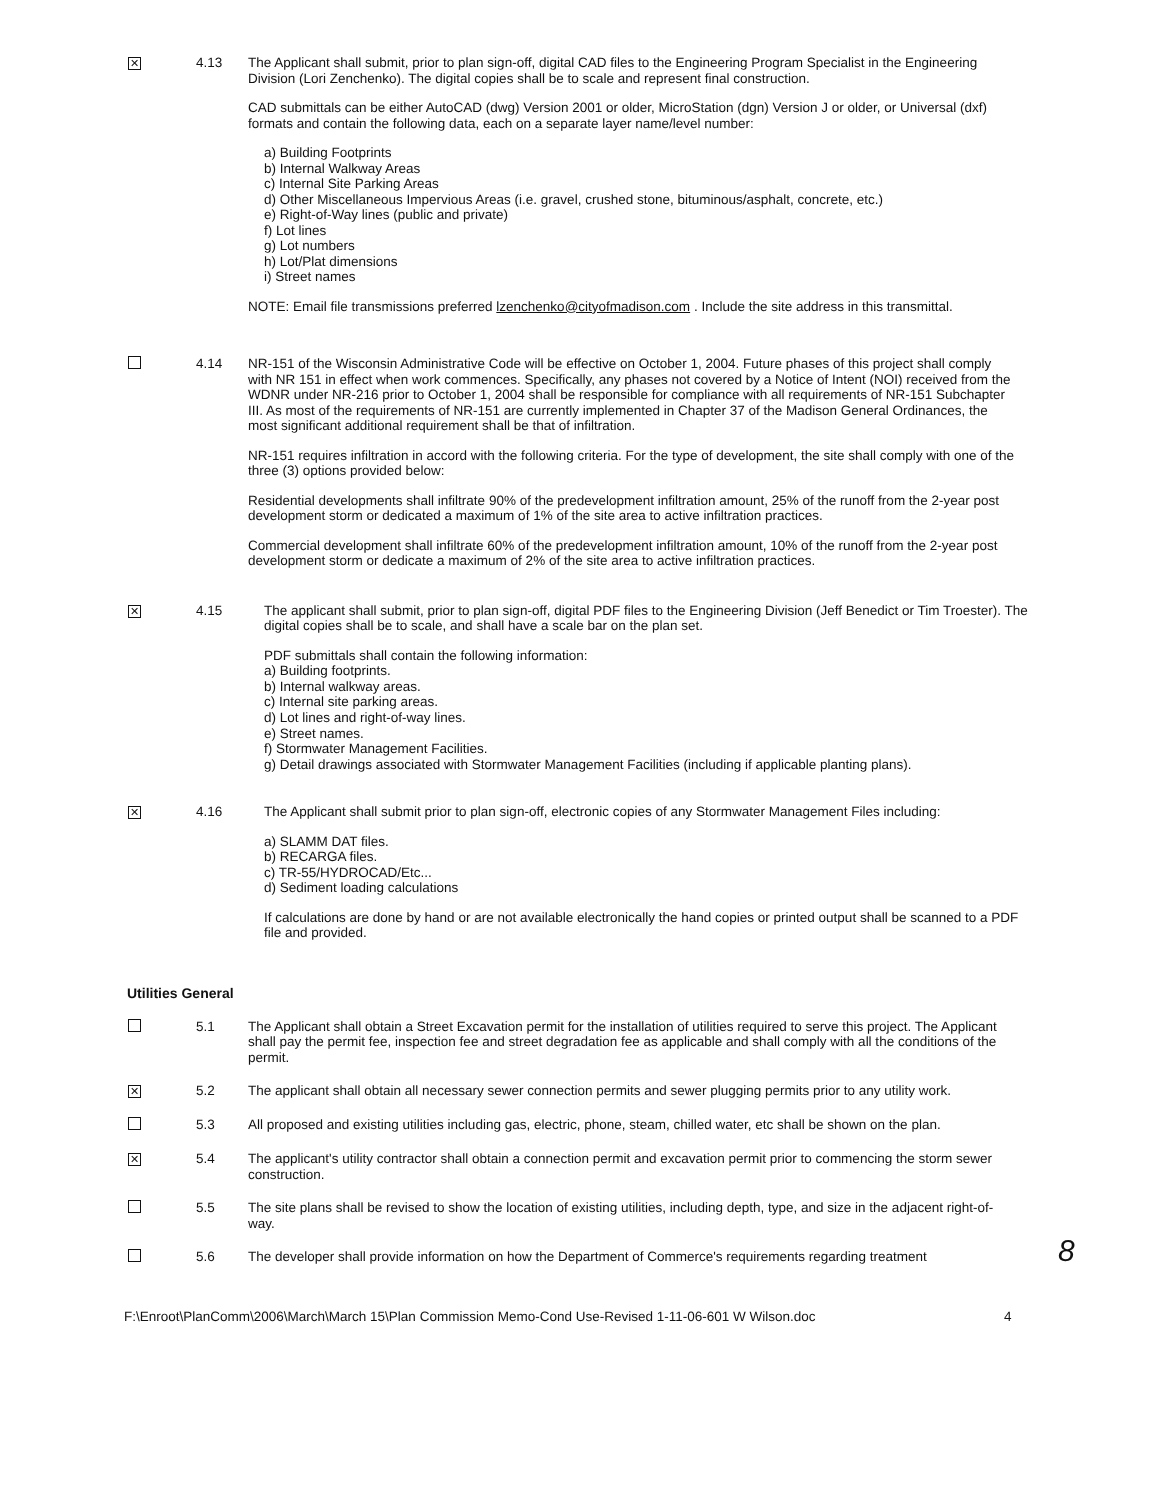✕
4.13 The Applicant shall submit, prior to plan sign-off, digital CAD files to the Engineering Program Specialist in the Engineering Division (Lori Zenchenko). The digital copies shall be to scale and represent final construction.
CAD submittals can be either AutoCAD (dwg) Version 2001 or older, MicroStation (dgn) Version J or older, or Universal (dxf) formats and contain the following data, each on a separate layer name/level number:
a) Building Footprints
b) Internal Walkway Areas
c) Internal Site Parking Areas
d) Other Miscellaneous Impervious Areas (i.e. gravel, crushed stone, bituminous/asphalt, concrete, etc.)
e) Right-of-Way lines (public and private)
f) Lot lines
g) Lot numbers
h) Lot/Plat dimensions
i) Street names
NOTE: Email file transmissions preferred lzenchenko@cityofmadison.com . Include the site address in this transmittal.
4.14 NR-151 of the Wisconsin Administrative Code will be effective on October 1, 2004. Future phases of this project shall comply with NR 151 in effect when work commences. Specifically, any phases not covered by a Notice of Intent (NOI) received from the WDNR under NR-216 prior to October 1, 2004 shall be responsible for compliance with all requirements of NR-151 Subchapter III. As most of the requirements of NR-151 are currently implemented in Chapter 37 of the Madison General Ordinances, the most significant additional requirement shall be that of infiltration.
NR-151 requires infiltration in accord with the following criteria. For the type of development, the site shall comply with one of the three (3) options provided below:
Residential developments shall infiltrate 90% of the predevelopment infiltration amount, 25% of the runoff from the 2-year post development storm or dedicated a maximum of 1% of the site area to active infiltration practices.
Commercial development shall infiltrate 60% of the predevelopment infiltration amount, 10% of the runoff from the 2-year post development storm or dedicate a maximum of 2% of the site area to active infiltration practices.
✕
4.15 The applicant shall submit, prior to plan sign-off, digital PDF files to the Engineering Division (Jeff Benedict or Tim Troester). The digital copies shall be to scale, and shall have a scale bar on the plan set.
PDF submittals shall contain the following information:
a) Building footprints.
b) Internal walkway areas.
c) Internal site parking areas.
d) Lot lines and right-of-way lines.
e) Street names.
f) Stormwater Management Facilities.
g) Detail drawings associated with Stormwater Management Facilities (including if applicable planting plans).
✕
4.16 The Applicant shall submit prior to plan sign-off, electronic copies of any Stormwater Management Files including:
a) SLAMM DAT files.
b) RECARGA files.
c) TR-55/HYDROCAD/Etc...
d) Sediment loading calculations
If calculations are done by hand or are not available electronically the hand copies or printed output shall be scanned to a PDF file and provided.
Utilities General
5.1 The Applicant shall obtain a Street Excavation permit for the installation of utilities required to serve this project. The Applicant shall pay the permit fee, inspection fee and street degradation fee as applicable and shall comply with all the conditions of the permit.
✕
5.2 The applicant shall obtain all necessary sewer connection permits and sewer plugging permits prior to any utility work.
5.3 All proposed and existing utilities including gas, electric, phone, steam, chilled water, etc shall be shown on the plan.
✕
5.4 The applicant's utility contractor shall obtain a connection permit and excavation permit prior to commencing the storm sewer construction.
5.5 The site plans shall be revised to show the location of existing utilities, including depth, type, and size in the adjacent right-of-way.
5.6 The developer shall provide information on how the Department of Commerce's requirements regarding treatment
8
F:\Enroot\PlanComm\2006\March\March 15\Plan Commission Memo-Cond Use-Revised 1-11-06-601 W Wilson.doc 4